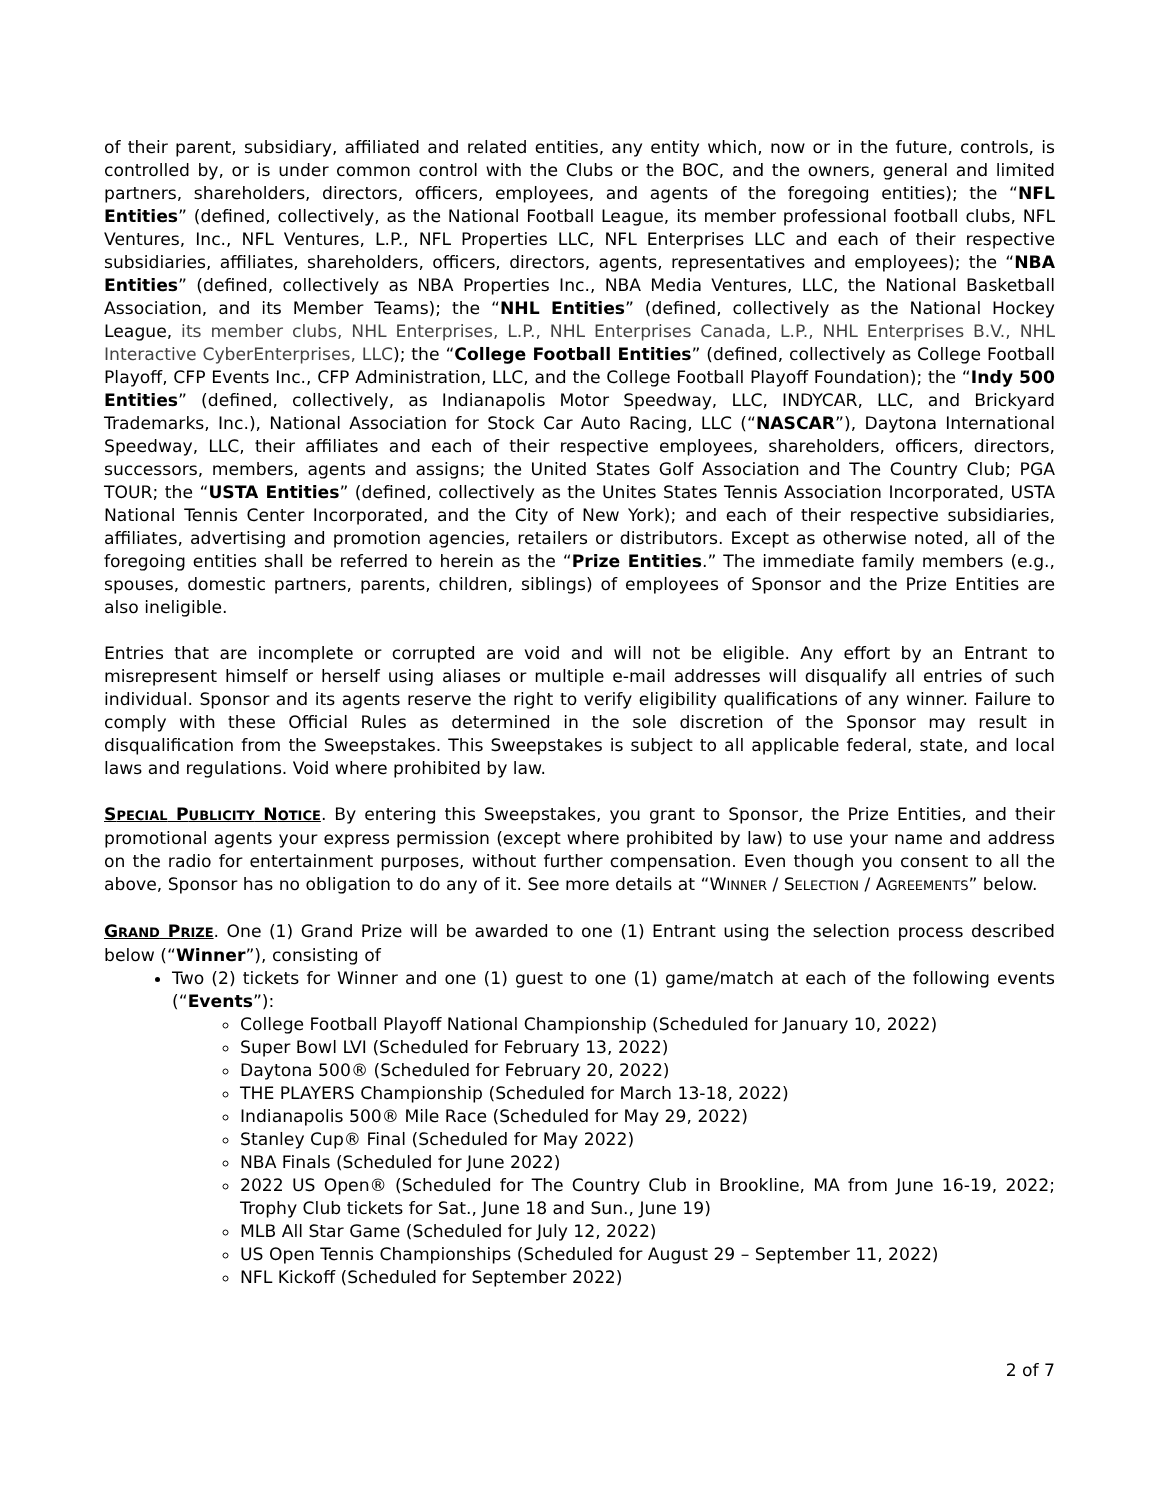of their parent, subsidiary, affiliated and related entities, any entity which, now or in the future, controls, is controlled by, or is under common control with the Clubs or the BOC, and the owners, general and limited partners, shareholders, directors, officers, employees, and agents of the foregoing entities); the “NFL Entities” (defined, collectively, as the National Football League, its member professional football clubs, NFL Ventures, Inc., NFL Ventures, L.P., NFL Properties LLC, NFL Enterprises LLC and each of their respective subsidiaries, affiliates, shareholders, officers, directors, agents, representatives and employees); the “NBA Entities” (defined, collectively as NBA Properties Inc., NBA Media Ventures, LLC, the National Basketball Association, and its Member Teams); the “NHL Entities” (defined, collectively as the National Hockey League, its member clubs, NHL Enterprises, L.P., NHL Enterprises Canada, L.P., NHL Enterprises B.V., NHL Interactive CyberEnterprises, LLC); the “College Football Entities” (defined, collectively as College Football Playoff, CFP Events Inc., CFP Administration, LLC, and the College Football Playoff Foundation); the “Indy 500 Entities” (defined, collectively, as Indianapolis Motor Speedway, LLC, INDYCAR, LLC, and Brickyard Trademarks, Inc.), National Association for Stock Car Auto Racing, LLC (“NASCAR”), Daytona International Speedway, LLC, their affiliates and each of their respective employees, shareholders, officers, directors, successors, members, agents and assigns; the United States Golf Association and The Country Club; PGA TOUR; the “USTA Entities” (defined, collectively as the Unites States Tennis Association Incorporated, USTA National Tennis Center Incorporated, and the City of New York); and each of their respective subsidiaries, affiliates, advertising and promotion agencies, retailers or distributors. Except as otherwise noted, all of the foregoing entities shall be referred to herein as the “Prize Entities.” The immediate family members (e.g., spouses, domestic partners, parents, children, siblings) of employees of Sponsor and the Prize Entities are also ineligible.
Entries that are incomplete or corrupted are void and will not be eligible. Any effort by an Entrant to misrepresent himself or herself using aliases or multiple e-mail addresses will disqualify all entries of such individual. Sponsor and its agents reserve the right to verify eligibility qualifications of any winner. Failure to comply with these Official Rules as determined in the sole discretion of the Sponsor may result in disqualification from the Sweepstakes. This Sweepstakes is subject to all applicable federal, state, and local laws and regulations. Void where prohibited by law.
SPECIAL PUBLICITY NOTICE. By entering this Sweepstakes, you grant to Sponsor, the Prize Entities, and their promotional agents your express permission (except where prohibited by law) to use your name and address on the radio for entertainment purposes, without further compensation. Even though you consent to all the above, Sponsor has no obligation to do any of it. See more details at “WINNER / SELECTION / AGREEMENTS” below.
GRAND PRIZE. One (1) Grand Prize will be awarded to one (1) Entrant using the selection process described below (“Winner”), consisting of
Two (2) tickets for Winner and one (1) guest to one (1) game/match at each of the following events (“Events”):
College Football Playoff National Championship (Scheduled for January 10, 2022)
Super Bowl LVI (Scheduled for February 13, 2022)
Daytona 500® (Scheduled for February 20, 2022)
THE PLAYERS Championship (Scheduled for March 13-18, 2022)
Indianapolis 500® Mile Race (Scheduled for May 29, 2022)
Stanley Cup® Final (Scheduled for May 2022)
NBA Finals (Scheduled for June 2022)
2022 US Open® (Scheduled for The Country Club in Brookline, MA from June 16-19, 2022; Trophy Club tickets for Sat., June 18 and Sun., June 19)
MLB All Star Game (Scheduled for July 12, 2022)
US Open Tennis Championships (Scheduled for August 29 – September 11, 2022)
NFL Kickoff (Scheduled for September 2022)
2 of 7